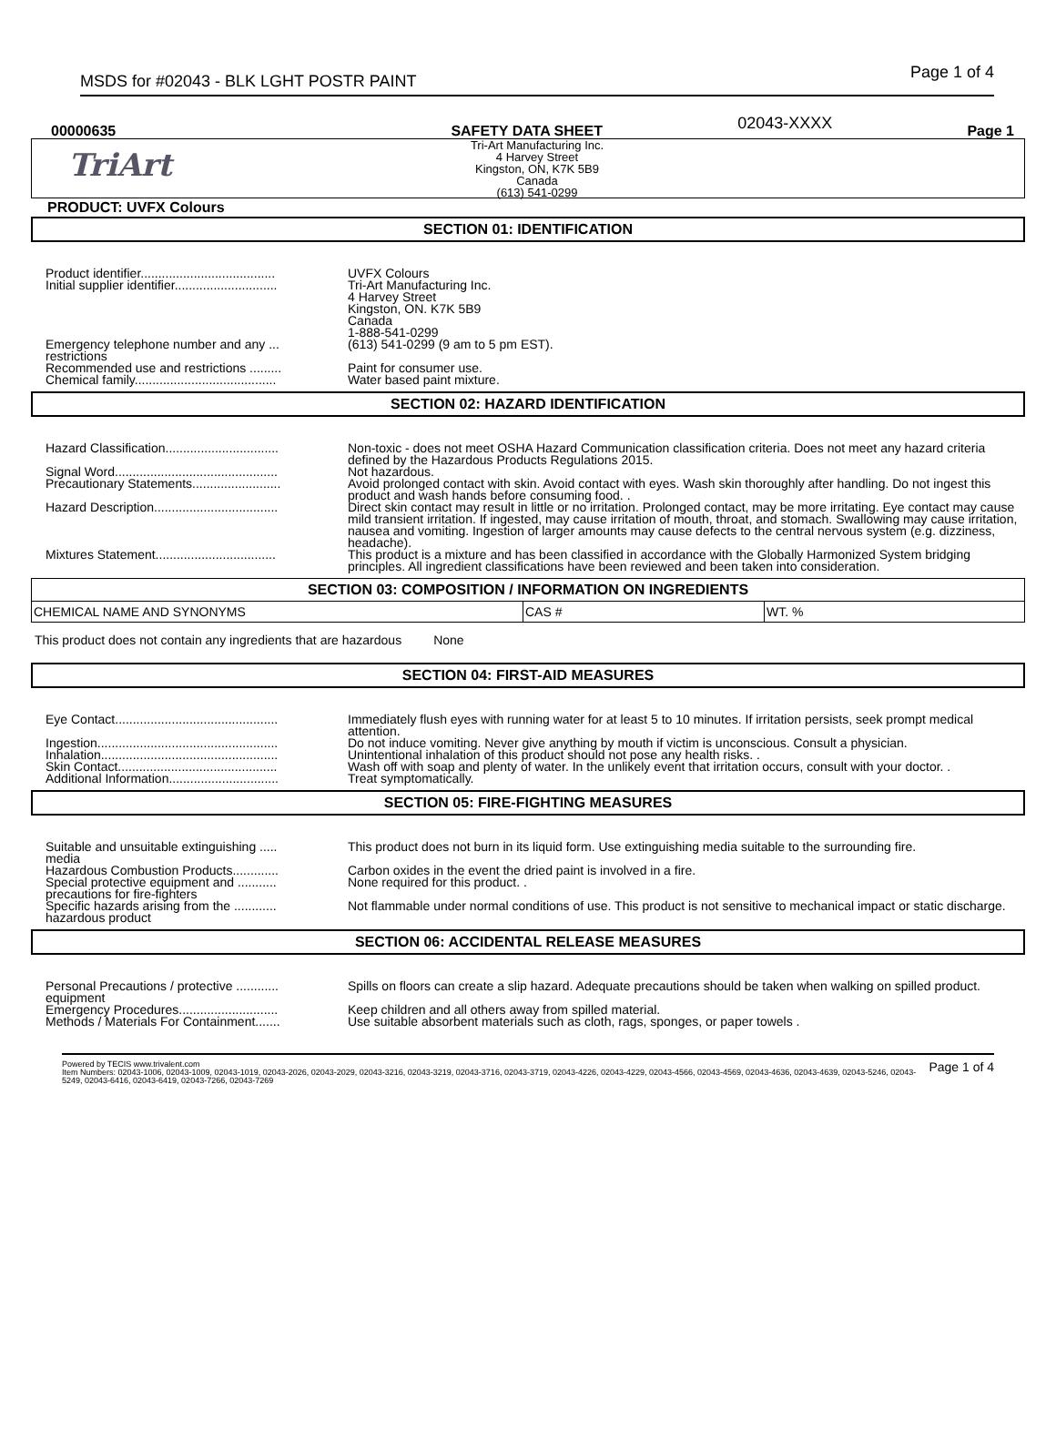MSDS for #02043 - BLK LGHT POSTR PAINT Page 1 of 4
00000635 SAFETY DATA SHEET 02043-XXXX Page 1
TriArt
Tri-Art Manufacturing Inc.
4 Harvey Street
Kingston, ON, K7K 5B9
Canada
(613) 541-0299
PRODUCT: UVFX Colours
SECTION 01: IDENTIFICATION
| Product identifier...................................... | UVFX Colours |
| Initial supplier identifier............................. | Tri-Art Manufacturing Inc. 4 Harvey Street Kingston, ON. K7K 5B9 Canada 1-888-541-0299 |
| Emergency telephone number and any ... restrictions | (613) 541-0299 (9 am to 5 pm EST). |
| Recommended use and restrictions ......... | Paint for consumer use. |
| Chemical family........................................ | Water based paint mixture. |
SECTION 02: HAZARD IDENTIFICATION
| Hazard Classification................................ | Non-toxic - does not meet OSHA Hazard Communication classification criteria. Does not meet any hazard criteria defined by the Hazardous Products Regulations 2015. |
| Signal Word.............................................. | Not hazardous. |
| Precautionary Statements......................... | Avoid prolonged contact with skin. Avoid contact with eyes. Wash skin thoroughly after handling. Do not ingest this product and wash hands before consuming food. . |
| Hazard Description................................... | Direct skin contact may result in little or no irritation. Prolonged contact, may be more irritating. Eye contact may cause mild transient irritation. If ingested, may cause irritation of mouth, throat, and stomach. Swallowing may cause irritation, nausea and vomiting. Ingestion of larger amounts may cause defects to the central nervous system (e.g. dizziness, headache). |
| Mixtures Statement.................................. | This product is a mixture and has been classified in accordance with the Globally Harmonized System bridging principles. All ingredient classifications have been reviewed and been taken into consideration. |
| SECTION 03: COMPOSITION / INFORMATION ON INGREDIENTS | | |
| --- | --- | --- |
| CHEMICAL NAME AND SYNONYMS | CAS # | WT. % |
This product does not contain any ingredients that are hazardous None
SECTION 04: FIRST-AID MEASURES
| Eye Contact.............................................. | Immediately flush eyes with running water for at least 5 to 10 minutes. If irritation persists, seek prompt medical attention. |
| Ingestion................................................... | Do not induce vomiting. Never give anything by mouth if victim is unconscious. Consult a physician. |
| Inhalation.................................................. | Unintentional inhalation of this product should not pose any health risks. . |
| Skin Contact............................................. | Wash off with soap and plenty of water. In the unlikely event that irritation occurs, consult with your doctor. . |
| Additional Information............................... | Treat symptomatically. |
SECTION 05: FIRE-FIGHTING MEASURES
| Suitable and unsuitable extinguishing ..... media | This product does not burn in its liquid form. Use extinguishing media suitable to the surrounding fire. |
| Hazardous Combustion Products............. | Carbon oxides in the event the dried paint is involved in a fire. |
| Special protective equipment and ........... precautions for fire-fighters | None required for this product. . |
| Specific hazards arising from the ............ hazardous product | Not flammable under normal conditions of use. This product is not sensitive to mechanical impact or static discharge. |
SECTION 06: ACCIDENTAL RELEASE MEASURES
| Personal Precautions / protective ............ equipment | Spills on floors can create a slip hazard. Adequate precautions should be taken when walking on spilled product. |
| Emergency Procedures............................ | Keep children and all others away from spilled material. |
| Methods / Materials For Containment....... | Use suitable absorbent materials such as cloth, rags, sponges, or paper towels . |
Powered by TECIS www.trivalent.com
Item Numbers: 02043-1006, 02043-1009, 02043-1019, 02043-2026, 02043-2029, 02043-3216, 02043-3219, 02043-3716, 02043-3719, 02043-4226, 02043-4229, 02043-4566, 02043-4569, 02043-4636, 02043-4639, 02043-5246, 02043-5249, 02043-6416, 02043-6419, 02043-7266, 02043-7269
Page 1 of 4